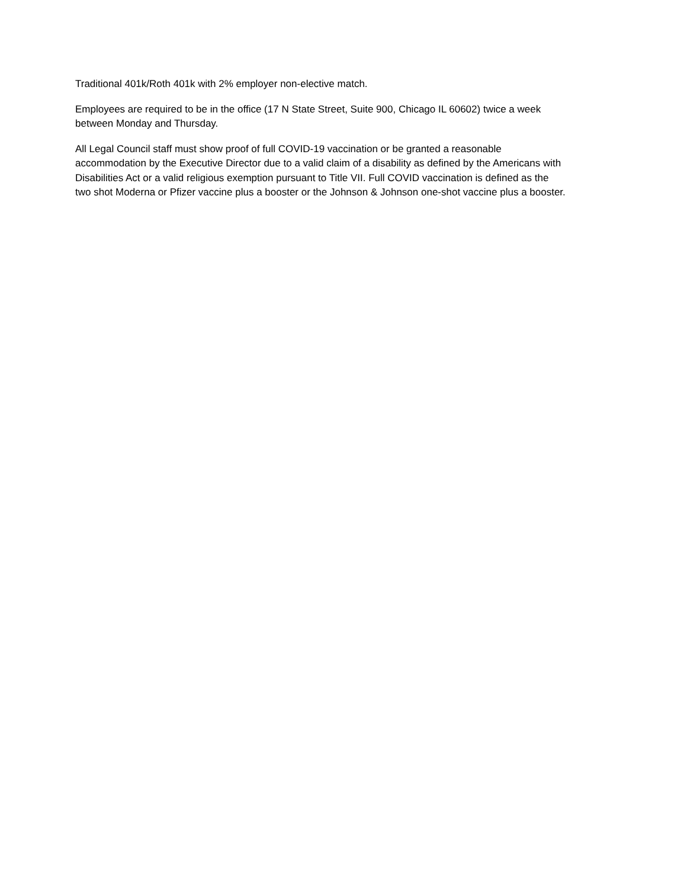Traditional 401k/Roth 401k with 2% employer non-elective match.
Employees are required to be in the office (17 N State Street, Suite 900, Chicago IL 60602) twice a week
between Monday and Thursday.
All Legal Council staff must show proof of full COVID-19 vaccination or be granted a reasonable
accommodation by the Executive Director due to a valid claim of a disability as defined by the Americans with
Disabilities Act or a valid religious exemption pursuant to Title VII. Full COVID vaccination is defined as the
two shot Moderna or Pfizer vaccine plus a booster or the Johnson & Johnson one-shot vaccine plus a booster.